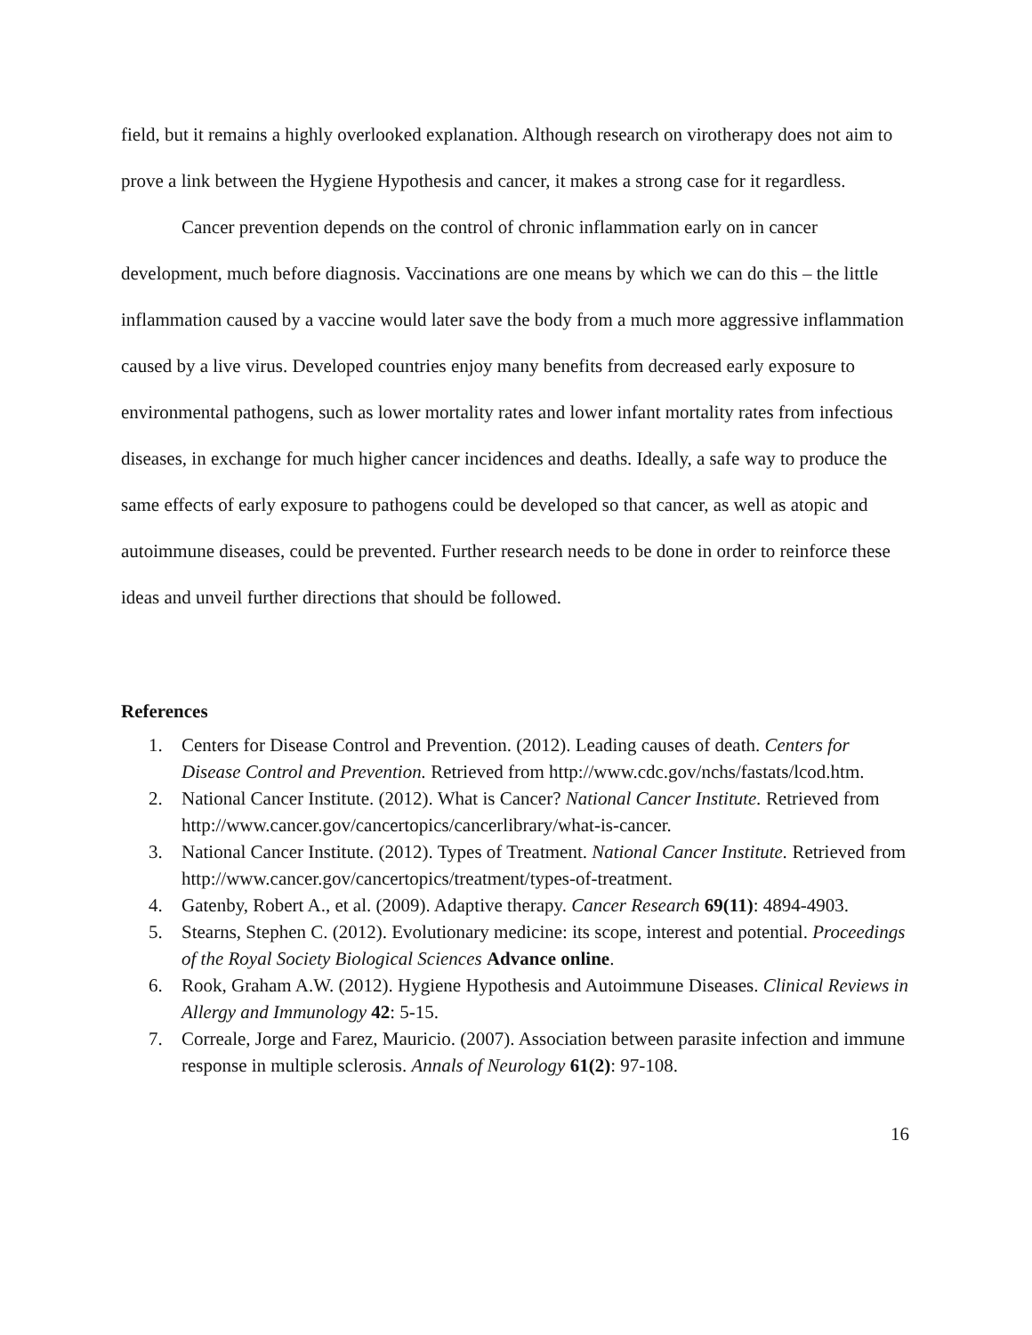field, but it remains a highly overlooked explanation. Although research on virotherapy does not aim to prove a link between the Hygiene Hypothesis and cancer, it makes a strong case for it regardless.
Cancer prevention depends on the control of chronic inflammation early on in cancer development, much before diagnosis. Vaccinations are one means by which we can do this – the little inflammation caused by a vaccine would later save the body from a much more aggressive inflammation caused by a live virus. Developed countries enjoy many benefits from decreased early exposure to environmental pathogens, such as lower mortality rates and lower infant mortality rates from infectious diseases, in exchange for much higher cancer incidences and deaths. Ideally, a safe way to produce the same effects of early exposure to pathogens could be developed so that cancer, as well as atopic and autoimmune diseases, could be prevented. Further research needs to be done in order to reinforce these ideas and unveil further directions that should be followed.
References
1. Centers for Disease Control and Prevention. (2012). Leading causes of death. Centers for Disease Control and Prevention. Retrieved from http://www.cdc.gov/nchs/fastats/lcod.htm.
2. National Cancer Institute. (2012). What is Cancer? National Cancer Institute. Retrieved from http://www.cancer.gov/cancertopics/cancerlibrary/what-is-cancer.
3. National Cancer Institute. (2012). Types of Treatment. National Cancer Institute. Retrieved from http://www.cancer.gov/cancertopics/treatment/types-of-treatment.
4. Gatenby, Robert A., et al. (2009). Adaptive therapy. Cancer Research 69(11): 4894-4903.
5. Stearns, Stephen C. (2012). Evolutionary medicine: its scope, interest and potential. Proceedings of the Royal Society Biological Sciences Advance online.
6. Rook, Graham A.W. (2012). Hygiene Hypothesis and Autoimmune Diseases. Clinical Reviews in Allergy and Immunology 42: 5-15.
7. Correale, Jorge and Farez, Mauricio. (2007). Association between parasite infection and immune response in multiple sclerosis. Annals of Neurology 61(2): 97-108.
16